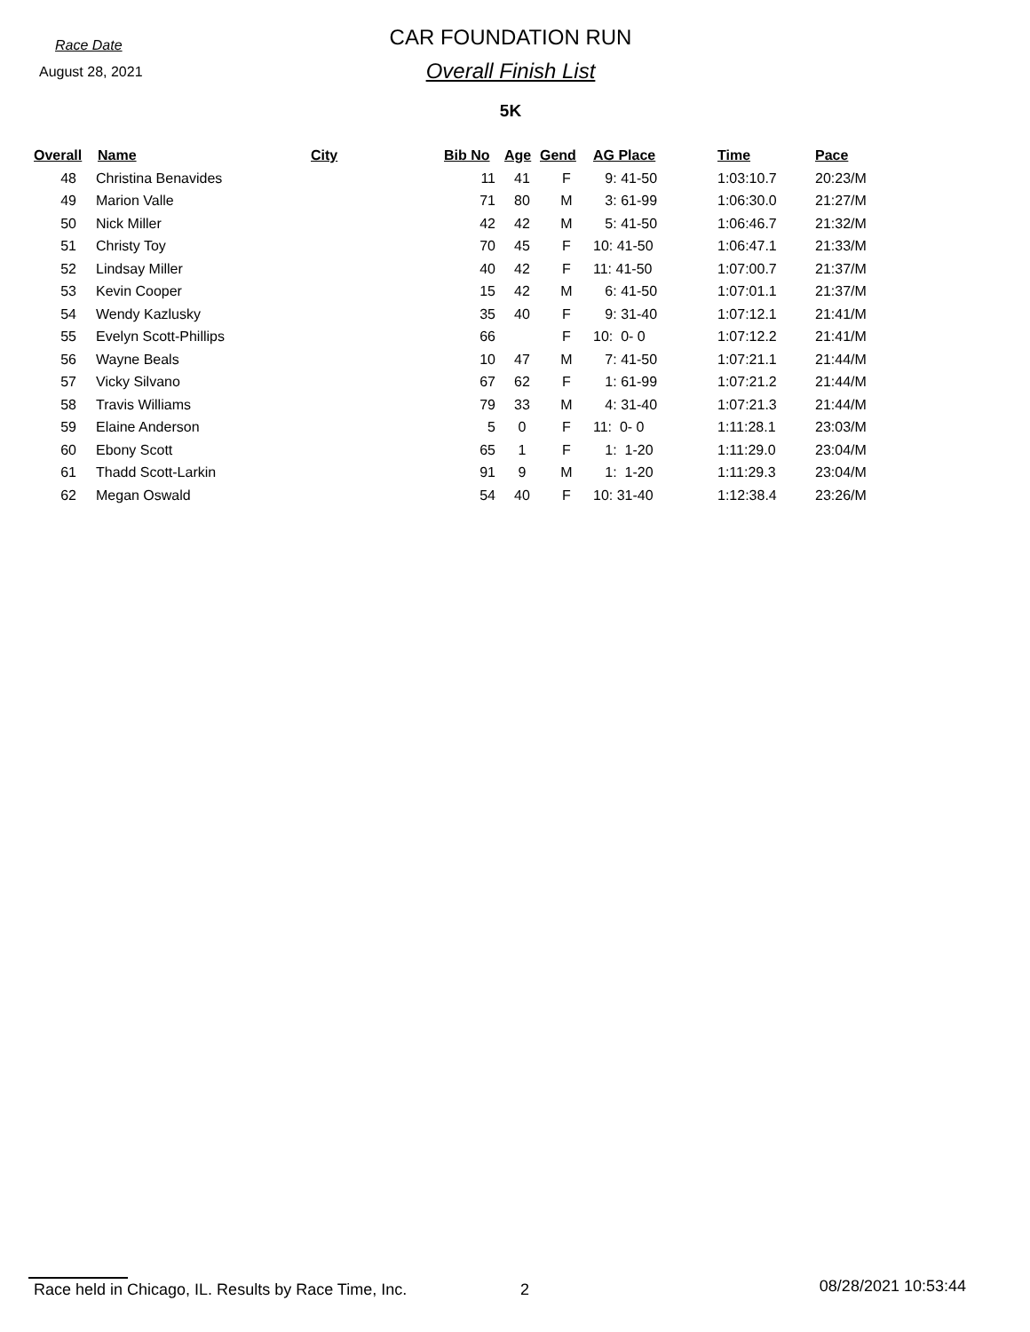Race Date
August 28, 2021
CAR FOUNDATION RUN
Overall Finish List
5K
| Overall | Name | City | Bib No | Age | Gend | AG Place | Time | Pace |
| --- | --- | --- | --- | --- | --- | --- | --- | --- |
| 48 | Christina Benavides | | 11 | 41 | F | 9: 41-50 | 1:03:10.7 | 20:23/M |
| 49 | Marion Valle | | 71 | 80 | M | 3: 61-99 | 1:06:30.0 | 21:27/M |
| 50 | Nick Miller | | 42 | 42 | M | 5: 41-50 | 1:06:46.7 | 21:32/M |
| 51 | Christy Toy | | 70 | 45 | F | 10: 41-50 | 1:06:47.1 | 21:33/M |
| 52 | Lindsay Miller | | 40 | 42 | F | 11: 41-50 | 1:07:00.7 | 21:37/M |
| 53 | Kevin Cooper | | 15 | 42 | M | 6: 41-50 | 1:07:01.1 | 21:37/M |
| 54 | Wendy Kazlusky | | 35 | 40 | F | 9: 31-40 | 1:07:12.1 | 21:41/M |
| 55 | Evelyn Scott-Phillips | | 66 | | F | 10: 0- 0 | 1:07:12.2 | 21:41/M |
| 56 | Wayne Beals | | 10 | 47 | M | 7: 41-50 | 1:07:21.1 | 21:44/M |
| 57 | Vicky Silvano | | 67 | 62 | F | 1: 61-99 | 1:07:21.2 | 21:44/M |
| 58 | Travis Williams | | 79 | 33 | M | 4: 31-40 | 1:07:21.3 | 21:44/M |
| 59 | Elaine Anderson | | 5 | 0 | F | 11: 0- 0 | 1:11:28.1 | 23:03/M |
| 60 | Ebony Scott | | 65 | 1 | F | 1: 1-20 | 1:11:29.0 | 23:04/M |
| 61 | Thadd Scott-Larkin | | 91 | 9 | M | 1: 1-20 | 1:11:29.3 | 23:04/M |
| 62 | Megan Oswald | | 54 | 40 | F | 10: 31-40 | 1:12:38.4 | 23:26/M |
Race held in Chicago, IL. Results by Race Time, Inc. 2 08/28/2021 10:53:44